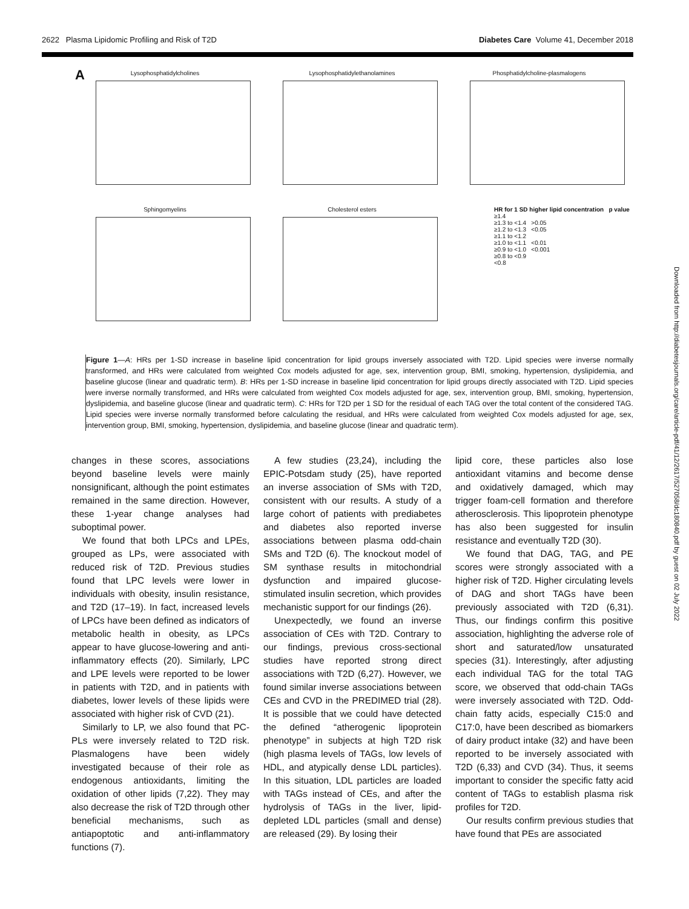2622 Plasma Lipidomic Profiling and Risk of T2D Diabetes Care Volume 41, December 2018
A Lysophosphatidylcholines
Lysophosphatidylethanolamines
Phosphatidylcholine-plasmalogens
Sphingomyelins
Cholesterol esters
HR for 1 SD higher lipid concentration p value
≥1.4
≥1.3 to <1.4 >0.05
≥1.2 to <1.3 <0.05
≥1.1 to <1.2
≥1.0 to <1.1 <0.01
≥0.9 to <1.0 <0.001
≥0.8 to <0.9
<0.8
Figure 1—A: HRs per 1-SD increase in baseline lipid concentration for lipid groups inversely associated with T2D. Lipid species were inverse normally transformed, and HRs were calculated from weighted Cox models adjusted for age, sex, intervention group, BMI, smoking, hypertension, dyslipidemia, and baseline glucose (linear and quadratic term). B: HRs per 1-SD increase in baseline lipid concentration for lipid groups directly associated with T2D. Lipid species were inverse normally transformed, and HRs were calculated from weighted Cox models adjusted for age, sex, intervention group, BMI, smoking, hypertension, dyslipidemia, and baseline glucose (linear and quadratic term). C: HRs for T2D per 1 SD for the residual of each TAG over the total content of the considered TAG. Lipid species were inverse normally transformed before calculating the residual, and HRs were calculated from weighted Cox models adjusted for age, sex, intervention group, BMI, smoking, hypertension, dyslipidemia, and baseline glucose (linear and quadratic term).
changes in these scores, associations beyond baseline levels were mainly nonsignificant, although the point estimates remained in the same direction. However, these 1-year change analyses had suboptimal power.
We found that both LPCs and LPEs, grouped as LPs, were associated with reduced risk of T2D. Previous studies found that LPC levels were lower in individuals with obesity, insulin resistance, and T2D (17–19). In fact, increased levels of LPCs have been defined as indicators of metabolic health in obesity, as LPCs appear to have glucose-lowering and anti-inflammatory effects (20). Similarly, LPC and LPE levels were reported to be lower in patients with T2D, and in patients with diabetes, lower levels of these lipids were associated with higher risk of CVD (21).
Similarly to LP, we also found that PC-PLs were inversely related to T2D risk. Plasmalogens have been widely investigated because of their role as endogenous antioxidants, limiting the oxidation of other lipids (7,22). They may also decrease the risk of T2D through other beneficial mechanisms, such as antiapoptotic and anti-inflammatory functions (7).
A few studies (23,24), including the EPIC-Potsdam study (25), have reported an inverse association of SMs with T2D, consistent with our results. A study of a large cohort of patients with prediabetes and diabetes also reported inverse associations between plasma odd-chain SMs and T2D (6). The knockout model of SM synthase results in mitochondrial dysfunction and impaired glucose-stimulated insulin secretion, which provides mechanistic support for our findings (26).
Unexpectedly, we found an inverse association of CEs with T2D. Contrary to our findings, previous cross-sectional studies have reported strong direct associations with T2D (6,27). However, we found similar inverse associations between CEs and CVD in the PREDIMED trial (28). It is possible that we could have detected the defined “atherogenic lipoprotein phenotype” in subjects at high T2D risk (high plasma levels of TAGs, low levels of HDL, and atypically dense LDL particles). In this situation, LDL particles are loaded with TAGs instead of CEs, and after the hydrolysis of TAGs in the liver, lipid-depleted LDL particles (small and dense) are released (29). By losing their
lipid core, these particles also lose antioxidant vitamins and become dense and oxidatively damaged, which may trigger foam-cell formation and therefore atherosclerosis. This lipoprotein phenotype has also been suggested for insulin resistance and eventually T2D (30).
We found that DAG, TAG, and PE scores were strongly associated with a higher risk of T2D. Higher circulating levels of DAG and short TAGs have been previously associated with T2D (6,31). Thus, our findings confirm this positive association, highlighting the adverse role of short and saturated/low unsaturated species (31). Interestingly, after adjusting each individual TAG for the total TAG score, we observed that odd-chain TAGs were inversely associated with T2D. Odd-chain fatty acids, especially C15:0 and C17:0, have been described as biomarkers of dairy product intake (32) and have been reported to be inversely associated with T2D (6,33) and CVD (34). Thus, it seems important to consider the specific fatty acid content of TAGs to establish plasma risk profiles for T2D.
Our results confirm previous studies that have found that PEs are associated
Downloaded from http://diabetesjournals.org/care/article-pdf/41/12/2617/527058/dc180840.pdf by guest on 02 July 2022